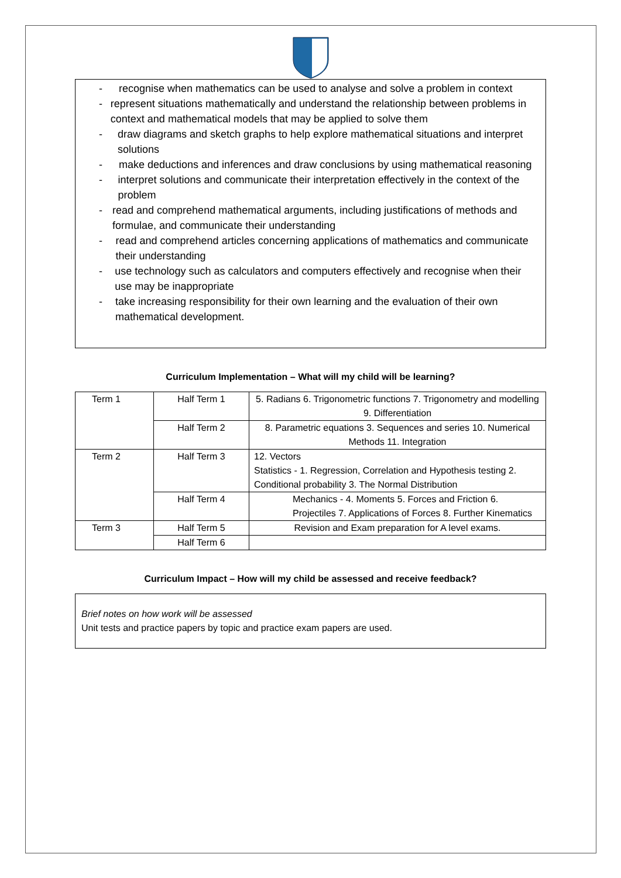- recognise when mathematics can be used to analyse and solve a problem in context
- represent situations mathematically and understand the relationship between problems in context and mathematical models that may be applied to solve them
- draw diagrams and sketch graphs to help explore mathematical situations and interpret solutions
- make deductions and inferences and draw conclusions by using mathematical reasoning
- interpret solutions and communicate their interpretation effectively in the context of the problem
- read and comprehend mathematical arguments, including justifications of methods and formulae, and communicate their understanding
- read and comprehend articles concerning applications of mathematics and communicate their understanding
- use technology such as calculators and computers effectively and recognise when their use may be inappropriate
- take increasing responsibility for their own learning and the evaluation of their own mathematical development.
Curriculum Implementation – What will my child will be learning?
| Term 1 | Half Term 1 | 5. Radians 6. Trigonometric functions 7. Trigonometry and modelling 9. Differentiation |
| | Half Term 2 | 8. Parametric equations 3. Sequences and series 10. Numerical Methods 11. Integration |
| Term 2 | Half Term 3 | 12. Vectors Statistics - 1. Regression, Correlation and Hypothesis testing 2. Conditional probability 3. The Normal Distribution |
| | Half Term 4 | Mechanics - 4. Moments 5. Forces and Friction 6. Projectiles 7. Applications of Forces 8. Further Kinematics |
| Term 3 | Half Term 5 | Revision and Exam preparation for A level exams. |
| | Half Term 6 | |
Curriculum Impact – How will my child be assessed and receive feedback?
Brief notes on how work will be assessed
Unit tests and practice papers by topic and practice exam papers are used.